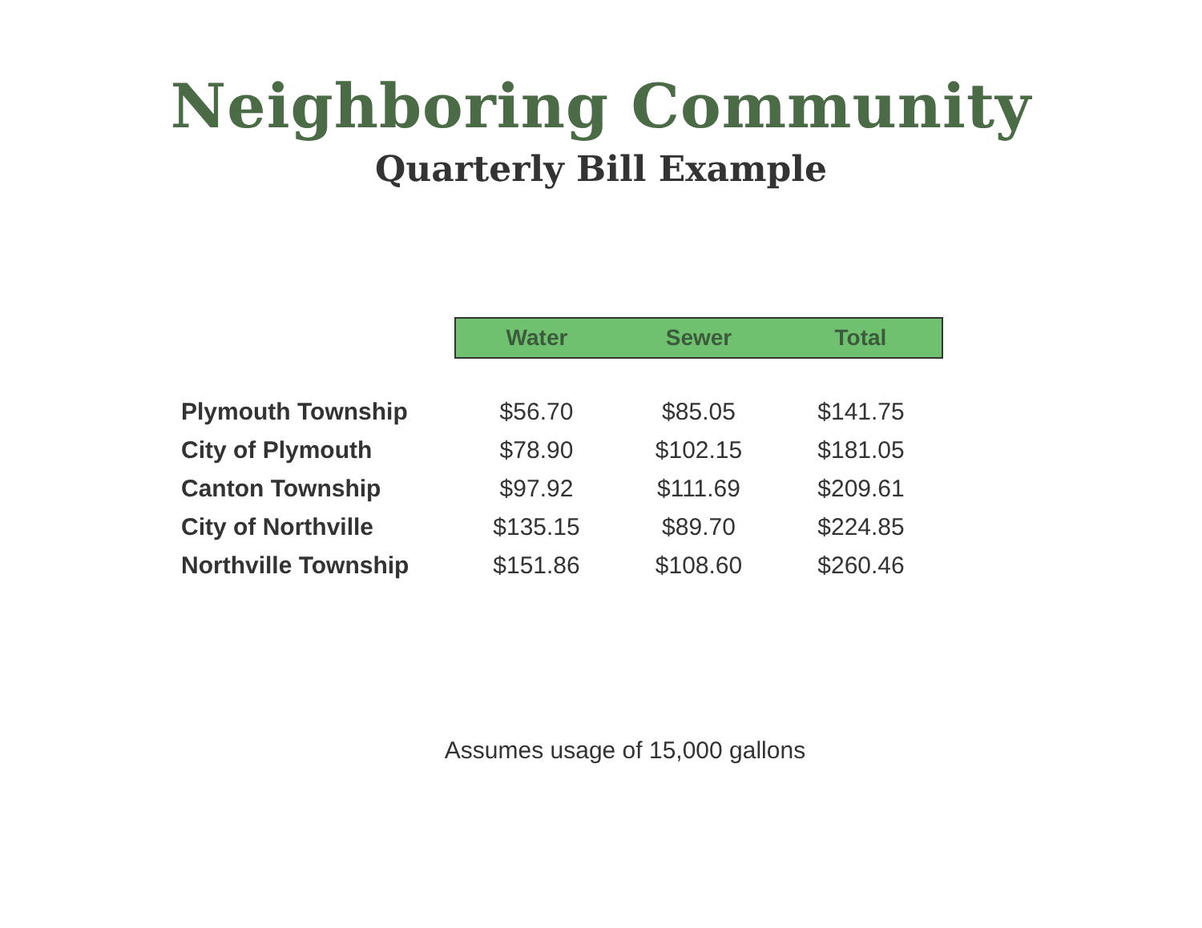Neighboring Community
Quarterly Bill Example
| | Water | Sewer | Total |
| --- | --- | --- | --- |
| Plymouth Township | $56.70 | $85.05 | $141.75 |
| City of Plymouth | $78.90 | $102.15 | $181.05 |
| Canton Township | $97.92 | $111.69 | $209.61 |
| City of Northville | $135.15 | $89.70 | $224.85 |
| Northville Township | $151.86 | $108.60 | $260.46 |
Assumes usage of 15,000 gallons